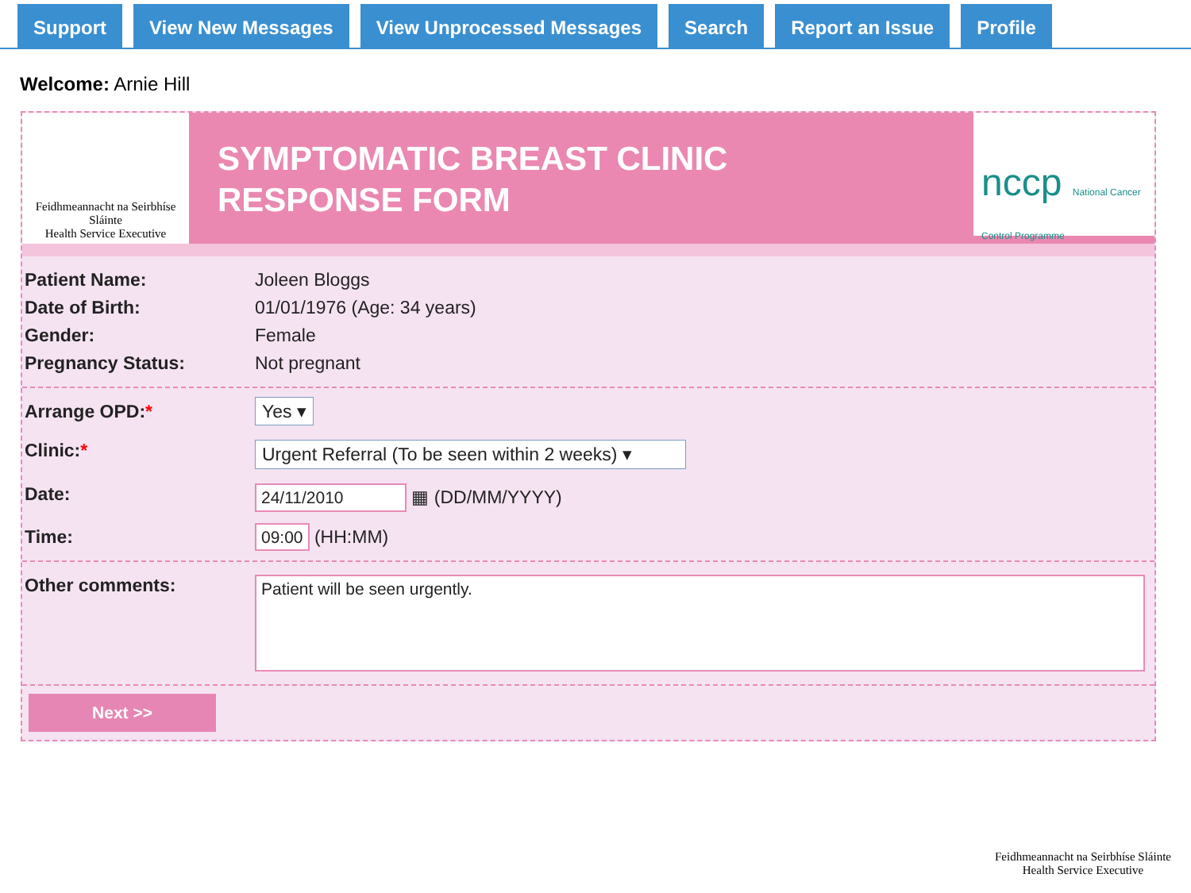Support View New Messages View Unprocessed Messages Search Report an Issue Profile
Welcome: Arnie Hill
Feidhmeannacht na Seirbhíse Sláinte
Health Service Executive
SYMPTOMATIC BREAST CLINIC
RESPONSE FORM
nccp National Cancer Control Programme
Patient Name: Joleen Bloggs
Date of Birth: 01/01/1976 (Age: 34 years)
Gender: Female
Pregnancy Status: Not pregnant
Arrange OPD:*
Yes ▾
Clinic:*
Urgent Referral (To be seen within 2 weeks) ▾
Date:
24/11/2010 ▦ (DD/MM/YYYY)
Time:
09:00 (HH:MM)
Other comments:
Patient will be seen urgently.
Next >>
Feidhmeannacht na Seirbhíse Sláinte
Health Service Executive